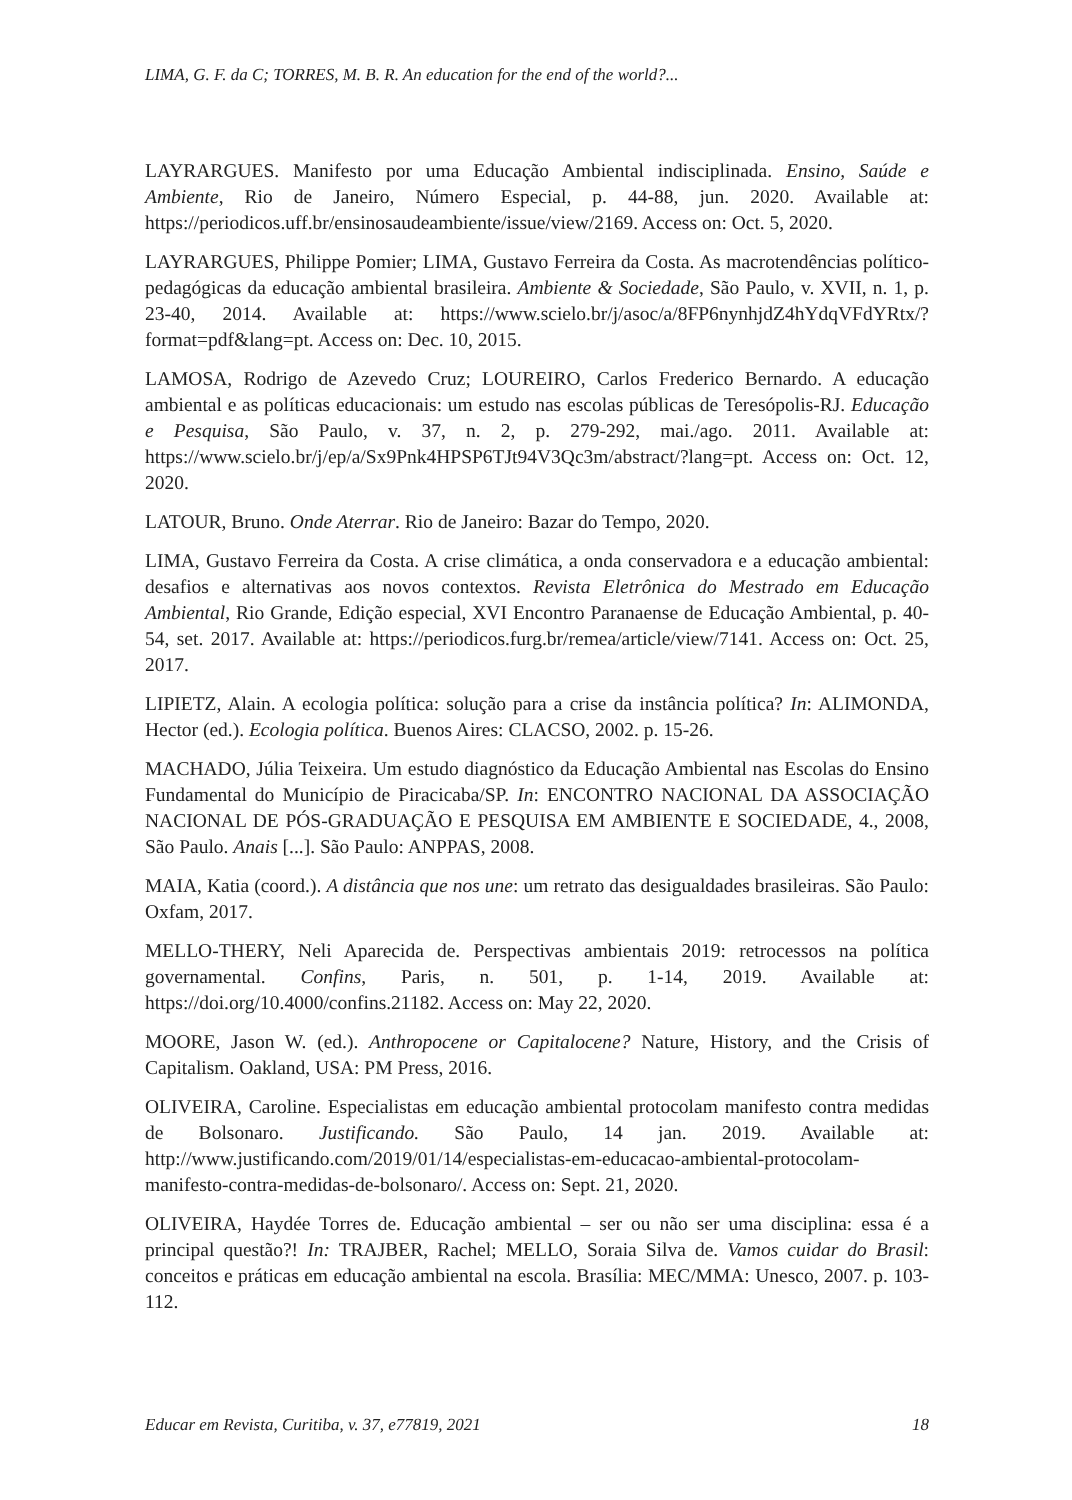LIMA, G. F. da C; TORRES, M. B. R. An education for the end of the world?...
LAYRARGUES. Manifesto por uma Educação Ambiental indisciplinada. Ensino, Saúde e Ambiente, Rio de Janeiro, Número Especial, p. 44-88, jun. 2020. Available at: https://periodicos.uff.br/ensinosaudeambiente/issue/view/2169. Access on: Oct. 5, 2020.
LAYRARGUES, Philippe Pomier; LIMA, Gustavo Ferreira da Costa. As macrotendências político-pedagógicas da educação ambiental brasileira. Ambiente & Sociedade, São Paulo, v. XVII, n. 1, p. 23-40, 2014. Available at: https://www.scielo.br/j/asoc/a/8FP6nynhjdZ4hYdqVFdYRtx/?format=pdf&lang=pt. Access on: Dec. 10, 2015.
LAMOSA, Rodrigo de Azevedo Cruz; LOUREIRO, Carlos Frederico Bernardo. A educação ambiental e as políticas educacionais: um estudo nas escolas públicas de Teresópolis-RJ. Educação e Pesquisa, São Paulo, v. 37, n. 2, p. 279-292, mai./ago. 2011. Available at: https://www.scielo.br/j/ep/a/Sx9Pnk4HPSP6TJt94V3Qc3m/abstract/?lang=pt. Access on: Oct. 12, 2020.
LATOUR, Bruno. Onde Aterrar. Rio de Janeiro: Bazar do Tempo, 2020.
LIMA, Gustavo Ferreira da Costa. A crise climática, a onda conservadora e a educação ambiental: desafios e alternativas aos novos contextos. Revista Eletrônica do Mestrado em Educação Ambiental, Rio Grande, Edição especial, XVI Encontro Paranaense de Educação Ambiental, p. 40-54, set. 2017. Available at: https://periodicos.furg.br/remea/article/view/7141. Access on: Oct. 25, 2017.
LIPIETZ, Alain. A ecologia política: solução para a crise da instância política? In: ALIMONDA, Hector (ed.). Ecologia política. Buenos Aires: CLACSO, 2002. p. 15-26.
MACHADO, Júlia Teixeira. Um estudo diagnóstico da Educação Ambiental nas Escolas do Ensino Fundamental do Município de Piracicaba/SP. In: ENCONTRO NACIONAL DA ASSOCIAÇÃO NACIONAL DE PÓS-GRADUAÇÃO E PESQUISA EM AMBIENTE E SOCIEDADE, 4., 2008, São Paulo. Anais [...]. São Paulo: ANPPAS, 2008.
MAIA, Katia (coord.). A distância que nos une: um retrato das desigualdades brasileiras. São Paulo: Oxfam, 2017.
MELLO-THERY, Neli Aparecida de. Perspectivas ambientais 2019: retrocessos na política governamental. Confins, Paris, n. 501, p. 1-14, 2019. Available at: https://doi.org/10.4000/confins.21182. Access on: May 22, 2020.
MOORE, Jason W. (ed.). Anthropocene or Capitalocene? Nature, History, and the Crisis of Capitalism. Oakland, USA: PM Press, 2016.
OLIVEIRA, Caroline. Especialistas em educação ambiental protocolam manifesto contra medidas de Bolsonaro. Justificando. São Paulo, 14 jan. 2019. Available at: http://www.justificando.com/2019/01/14/especialistas-em-educacao-ambiental-protocolam-manifesto-contra-medidas-de-bolsonaro/. Access on: Sept. 21, 2020.
OLIVEIRA, Haydée Torres de. Educação ambiental – ser ou não ser uma disciplina: essa é a principal questão?! In: TRAJBER, Rachel; MELLO, Soraia Silva de. Vamos cuidar do Brasil: conceitos e práticas em educação ambiental na escola. Brasília: MEC/MMA: Unesco, 2007. p. 103-112.
Educar em Revista, Curitiba, v. 37, e77819, 2021 18